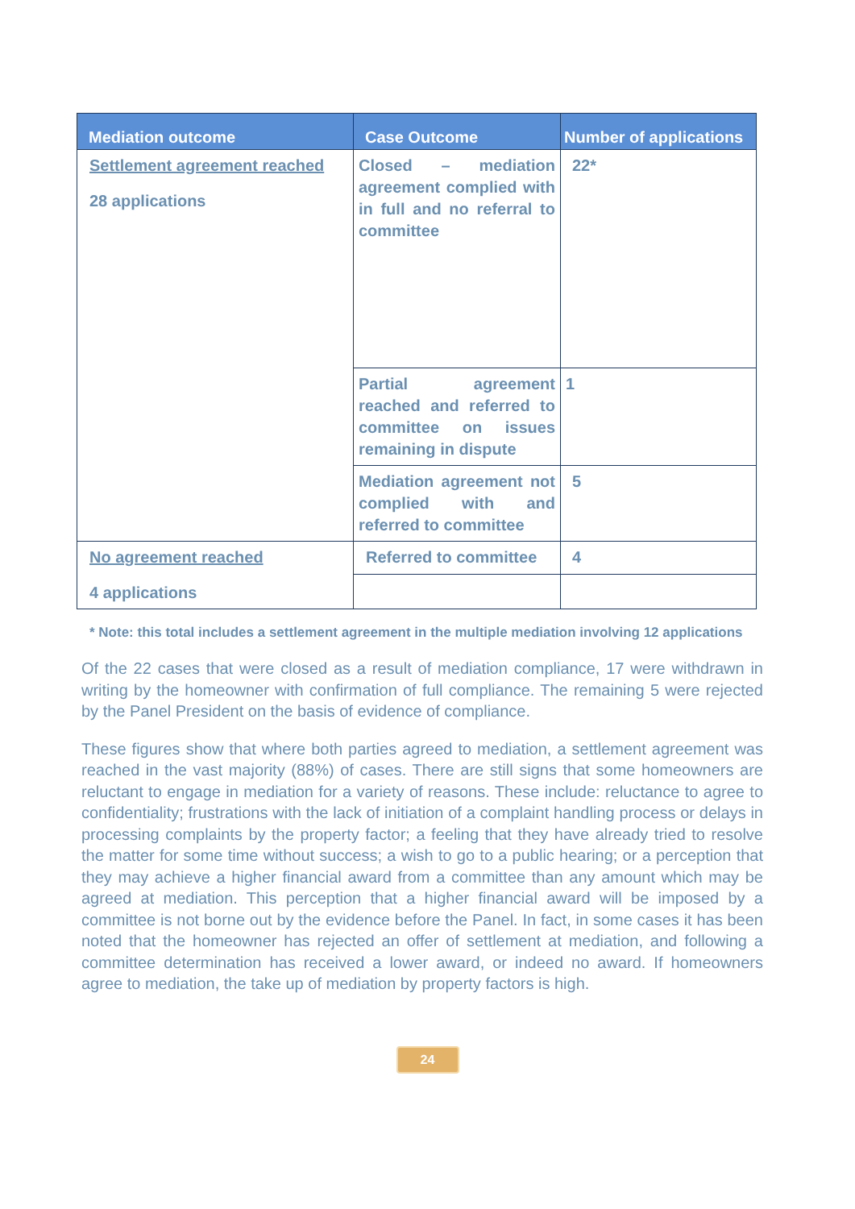| Mediation outcome | Case Outcome | Number of applications |
| --- | --- | --- |
| Settlement agreement reached 28 applications | Closed – mediation agreement complied with in full and no referral to committee | 22* |
| | Partial agreement reached and referred to committee on issues remaining in dispute | 1 |
| | Mediation agreement not complied with and referred to committee | 5 |
| No agreement reached 4 applications | Referred to committee | 4 |
* Note: this total includes a settlement agreement in the multiple mediation involving 12 applications
Of the 22 cases that were closed as a result of mediation compliance, 17 were withdrawn in writing by the homeowner with confirmation of full compliance. The remaining 5 were rejected by the Panel President on the basis of evidence of compliance.
These figures show that where both parties agreed to mediation, a settlement agreement was reached in the vast majority (88%) of cases. There are still signs that some homeowners are reluctant to engage in mediation for a variety of reasons. These include: reluctance to agree to confidentiality; frustrations with the lack of initiation of a complaint handling process or delays in processing complaints by the property factor; a feeling that they have already tried to resolve the matter for some time without success; a wish to go to a public hearing; or a perception that they may achieve a higher financial award from a committee than any amount which may be agreed at mediation. This perception that a higher financial award will be imposed by a committee is not borne out by the evidence before the Panel. In fact, in some cases it has been noted that the homeowner has rejected an offer of settlement at mediation, and following a committee determination has received a lower award, or indeed no award. If homeowners agree to mediation, the take up of mediation by property factors is high.
24